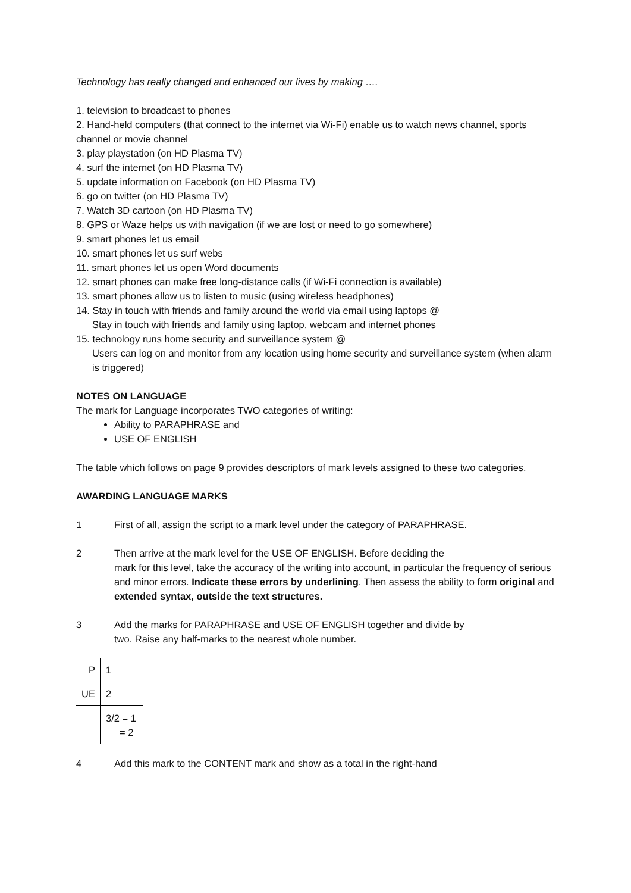Technology has really changed and enhanced our lives by making ….
1. television to broadcast to phones
2. Hand-held computers (that connect to the internet via Wi-Fi) enable us to watch news channel, sports channel or movie channel
3. play playstation (on HD Plasma TV)
4. surf the internet (on HD Plasma TV)
5. update information on Facebook (on HD Plasma TV)
6. go on twitter (on HD Plasma TV)
7. Watch 3D cartoon (on HD Plasma TV)
8. GPS or Waze helps us with navigation (if we are lost or need to go somewhere)
9. smart phones let us email
10. smart phones let us surf webs
11. smart phones let us open Word documents
12. smart phones can make free long-distance calls (if Wi-Fi connection is available)
13. smart phones allow us to listen to music (using wireless headphones)
14. Stay in touch with friends and family around the world via email using laptops @
Stay in touch with friends and family using laptop, webcam and internet phones
15. technology runs home security and surveillance system @
Users can log on and monitor from any location using home security and surveillance system (when alarm is triggered)
NOTES ON LANGUAGE
The mark for Language incorporates TWO categories of writing:
Ability to PARAPHRASE and
USE OF ENGLISH
The table which follows on page 9 provides descriptors of mark levels assigned to these two categories.
AWARDING LANGUAGE MARKS
1 First of all, assign the script to a mark level under the category of PARAPHRASE.
2 Then arrive at the mark level for the USE OF ENGLISH. Before deciding the
mark for this level, take the accuracy of the writing into account, in particular the frequency of serious and minor errors. Indicate these errors by underlining. Then assess the ability to form original and extended syntax, outside the text structures.
3 Add the marks for PARAPHRASE and USE OF ENGLISH together and divide by
two. Raise any half-marks to the nearest whole number.
| P | 1 |
| UE | 2 |
| | 3/2 = 1 = 2 |
4 Add this mark to the CONTENT mark and show as a total in the right-hand